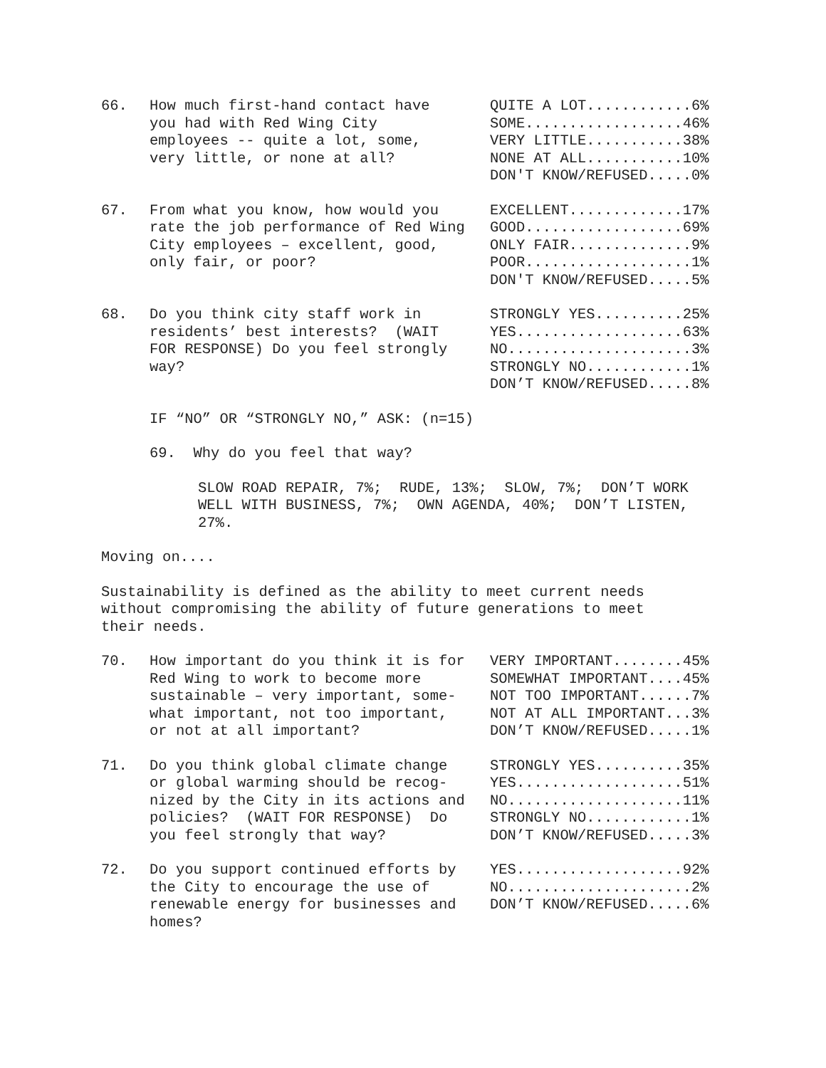66. How much first-hand contact have you had with Red Wing City employees -- quite a lot, some, very little, or none at all?
QUITE A LOT............6% SOME..................46% VERY LITTLE...........38% NONE AT ALL...........10% DON'T KNOW/REFUSED.....0%
67. From what you know, how would you rate the job performance of Red Wing City employees – excellent, good, only fair, or poor?
EXCELLENT.............17% GOOD..................69% ONLY FAIR..............9% POOR...................1% DON'T KNOW/REFUSED.....5%
68. Do you think city staff work in residents’ best interests? (WAIT FOR RESPONSE) Do you feel strongly way?
STRONGLY YES..........25% YES...................63% NO.....................3% STRONGLY NO............1% DON’T KNOW/REFUSED.....8%
IF “NO” OR “STRONGLY NO,” ASK: (n=15)
69. Why do you feel that way?
SLOW ROAD REPAIR, 7%; RUDE, 13%; SLOW, 7%; DON’T WORK WELL WITH BUSINESS, 7%; OWN AGENDA, 40%; DON’T LISTEN, 27%.
Moving on....
Sustainability is defined as the ability to meet current needs without compromising the ability of future generations to meet their needs.
70. How important do you think it is for Red Wing to work to become more sustainable – very important, some- what important, not too important, or not at all important?
VERY IMPORTANT........45% SOMEWHAT IMPORTANT....45% NOT TOO IMPORTANT......7% NOT AT ALL IMPORTANT...3% DON’T KNOW/REFUSED.....1%
71. Do you think global climate change or global warming should be recog- nized by the City in its actions and policies? (WAIT FOR RESPONSE) Do you feel strongly that way?
STRONGLY YES..........35% YES...................51% NO....................11% STRONGLY NO............1% DON’T KNOW/REFUSED.....3%
72. Do you support continued efforts by the City to encourage the use of renewable energy for businesses and homes?
YES...................92% NO.....................2% DON’T KNOW/REFUSED.....6%